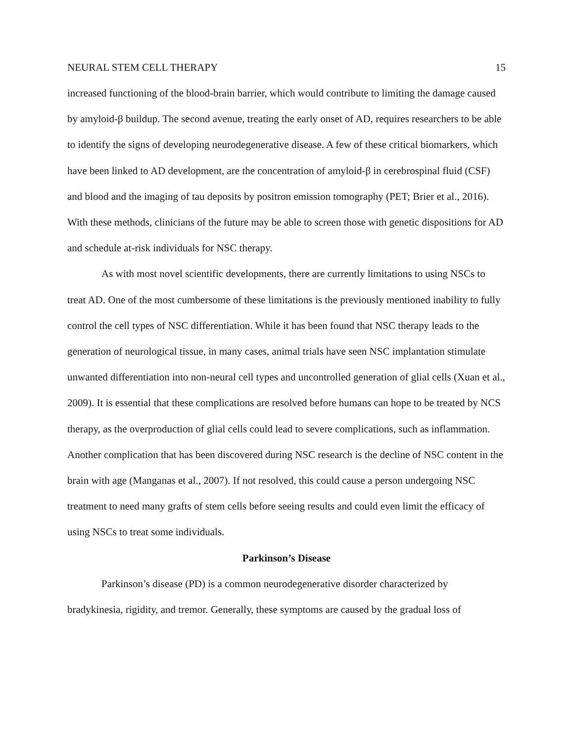NEURAL STEM CELL THERAPY 15
increased functioning of the blood-brain barrier, which would contribute to limiting the damage caused by amyloid-β buildup. The second avenue, treating the early onset of AD, requires researchers to be able to identify the signs of developing neurodegenerative disease. A few of these critical biomarkers, which have been linked to AD development, are the concentration of amyloid-β in cerebrospinal fluid (CSF) and blood and the imaging of tau deposits by positron emission tomography (PET; Brier et al., 2016). With these methods, clinicians of the future may be able to screen those with genetic dispositions for AD and schedule at-risk individuals for NSC therapy.
As with most novel scientific developments, there are currently limitations to using NSCs to treat AD. One of the most cumbersome of these limitations is the previously mentioned inability to fully control the cell types of NSC differentiation. While it has been found that NSC therapy leads to the generation of neurological tissue, in many cases, animal trials have seen NSC implantation stimulate unwanted differentiation into non-neural cell types and uncontrolled generation of glial cells (Xuan et al., 2009). It is essential that these complications are resolved before humans can hope to be treated by NCS therapy, as the overproduction of glial cells could lead to severe complications, such as inflammation. Another complication that has been discovered during NSC research is the decline of NSC content in the brain with age (Manganas et al., 2007). If not resolved, this could cause a person undergoing NSC treatment to need many grafts of stem cells before seeing results and could even limit the efficacy of using NSCs to treat some individuals.
Parkinson’s Disease
Parkinson’s disease (PD) is a common neurodegenerative disorder characterized by bradykinesia, rigidity, and tremor. Generally, these symptoms are caused by the gradual loss of